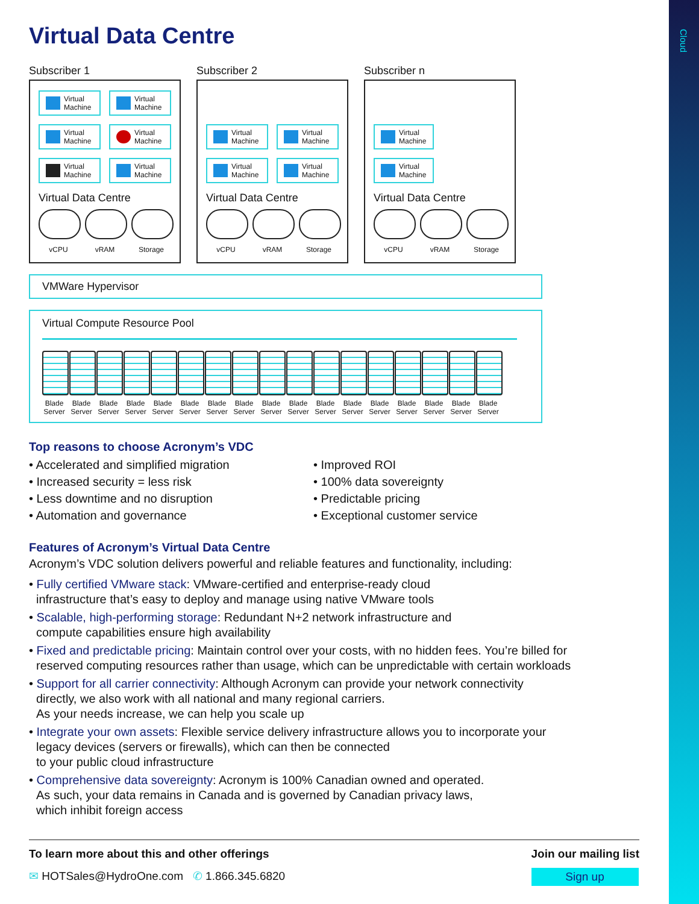Cloud
Virtual Data Centre
Subscriber 1
Virtual
Machine
Virtual
Machine
Virtual
Machine
Virtual
Machine
Virtual
Machine
Virtual
Machine
Virtual Data Centre
vCPU vRAM Storage
Subscriber 2
Virtual
Machine
Virtual
Machine
Virtual
Machine
Virtual
Machine
Virtual Data Centre
vCPU vRAM Storage
Subscriber n
Virtual
Machine
Virtual
Machine
Virtual Data Centre
vCPU vRAM Storage
VMWare Hypervisor
Virtual Compute Resource Pool
Blade Server
Blade Server
Blade Server
Blade Server
Blade Server
Blade Server
Blade Server
Blade Server
Blade Server
Blade Server
Blade Server
Blade Server
Blade Server
Blade Server
Blade Server
Blade Server
Blade Server
Top reasons to choose Acronym’s VDC
• Accelerated and simplified migration
• Increased security = less risk
• Less downtime and no disruption
• Automation and governance
• Improved ROI
• 100% data sovereignty
• Predictable pricing
• Exceptional customer service
Features of Acronym’s Virtual Data Centre
Acronym’s VDC solution delivers powerful and reliable features and functionality, including:
• Fully certified VMware stack: VMware-certified and enterprise-ready cloud
infrastructure that’s easy to deploy and manage using native VMware tools
• Scalable, high-performing storage: Redundant N+2 network infrastructure and
compute capabilities ensure high availability
• Fixed and predictable pricing: Maintain control over your costs, with no hidden fees. You’re billed for
reserved computing resources rather than usage, which can be unpredictable with certain workloads
• Support for all carrier connectivity: Although Acronym can provide your network connectivity
directly, we also work with all national and many regional carriers.
As your needs increase, we can help you scale up
• Integrate your own assets: Flexible service delivery infrastructure allows you to incorporate your
legacy devices (servers or firewalls), which can then be connected
to your public cloud infrastructure
• Comprehensive data sovereignty: Acronym is 100% Canadian owned and operated.
As such, your data remains in Canada and is governed by Canadian privacy laws,
which inhibit foreign access
To learn more about this and other offerings
✉ HOTSales@HydroOne.com ✆ 1.866.345.6820
Join our mailing list
Sign up